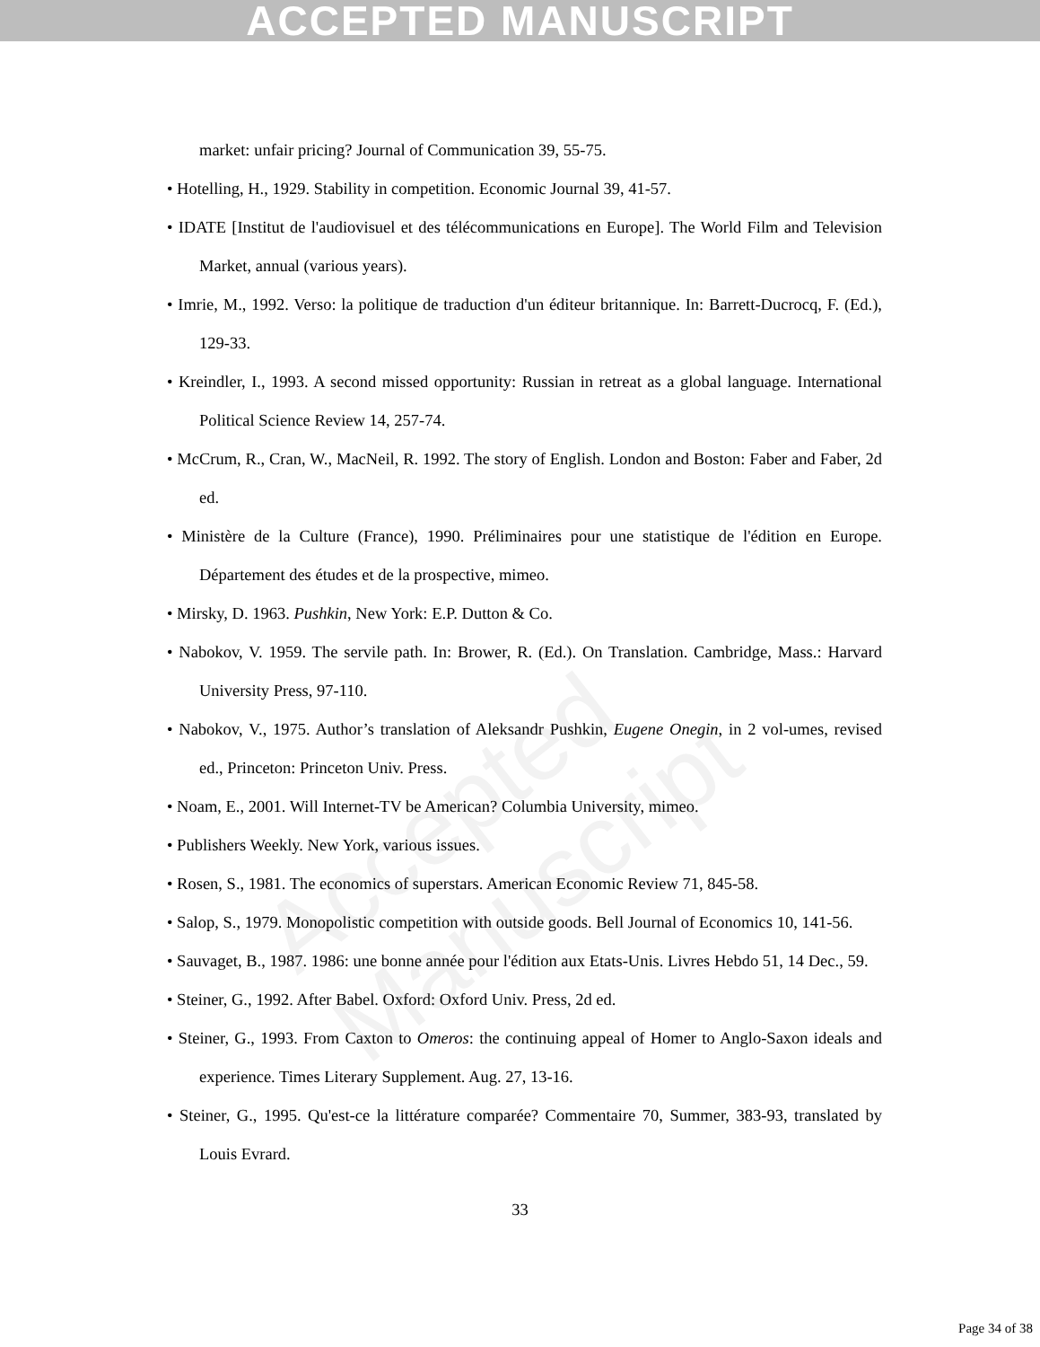ACCEPTED MANUSCRIPT
Accepted Manuscript
market: unfair pricing? Journal of Communication 39, 55-75.
• Hotelling, H., 1929. Stability in competition. Economic Journal 39, 41-57.
• IDATE [Institut de l'audiovisuel et des télécommunications en Europe]. The World Film and Television Market, annual (various years).
• Imrie, M., 1992. Verso: la politique de traduction d'un éditeur britannique. In: Barrett-Ducrocq, F. (Ed.), 129-33.
• Kreindler, I., 1993. A second missed opportunity: Russian in retreat as a global language. International Political Science Review 14, 257-74.
• McCrum, R., Cran, W., MacNeil, R. 1992. The story of English. London and Boston: Faber and Faber, 2d ed.
• Ministère de la Culture (France), 1990. Préliminaires pour une statistique de l'édition en Europe. Département des études et de la prospective, mimeo.
• Mirsky, D. 1963. Pushkin, New York: E.P. Dutton & Co.
• Nabokov, V. 1959. The servile path. In: Brower, R. (Ed.). On Translation. Cambridge, Mass.: Harvard University Press, 97-110.
• Nabokov, V., 1975. Author’s translation of Aleksandr Pushkin, Eugene Onegin, in 2 vol-umes, revised ed., Princeton: Princeton Univ. Press.
• Noam, E., 2001. Will Internet-TV be American? Columbia University, mimeo.
• Publishers Weekly. New York, various issues.
• Rosen, S., 1981. The economics of superstars. American Economic Review 71, 845-58.
• Salop, S., 1979. Monopolistic competition with outside goods. Bell Journal of Economics 10, 141-56.
• Sauvaget, B., 1987. 1986: une bonne année pour l'édition aux Etats-Unis. Livres Hebdo 51, 14 Dec., 59.
• Steiner, G., 1992. After Babel. Oxford: Oxford Univ. Press, 2d ed.
• Steiner, G., 1993. From Caxton to Omeros: the continuing appeal of Homer to Anglo-Saxon ideals and experience. Times Literary Supplement. Aug. 27, 13-16.
• Steiner, G., 1995. Qu'est-ce la littérature comparée? Commentaire 70, Summer, 383-93, translated by Louis Evrard.
33
Page 34 of 38